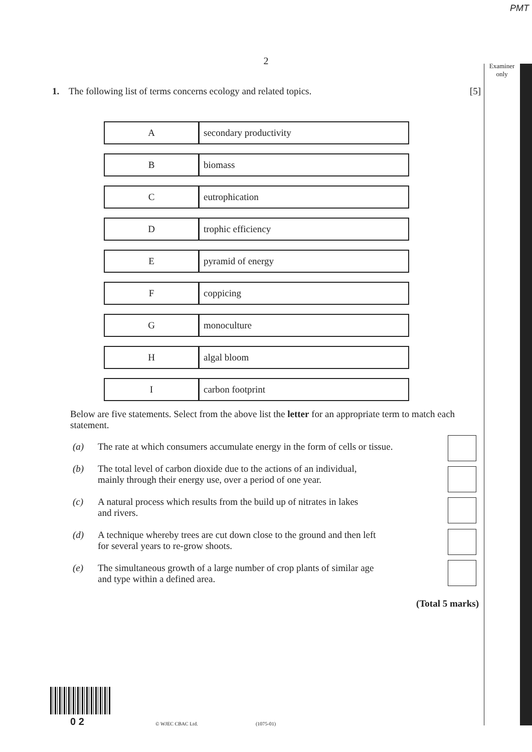PMT
2
Examiner
only
1. The following list of terms concerns ecology and related topics. [5]
| A | secondary productivity |
| B | biomass |
| C | eutrophication |
| D | trophic efficiency |
| E | pyramid of energy |
| F | coppicing |
| G | monoculture |
| H | algal bloom |
| I | carbon footprint |
Below are five statements. Select from the above list the letter for an appropriate term to match each statement.
(a) The rate at which consumers accumulate energy in the form of cells or tissue.
(b) The total level of carbon dioxide due to the actions of an individual,
mainly through their energy use, over a period of one year.
(c) A natural process which results from the build up of nitrates in lakes
and rivers.
(d) A technique whereby trees are cut down close to the ground and then left
for several years to re-grow shoots.
(e) The simultaneous growth of a large number of crop plants of similar age
and type within a defined area.
(Total 5 marks)
0 2 © WJEC CBAC Ltd. (1075-01)